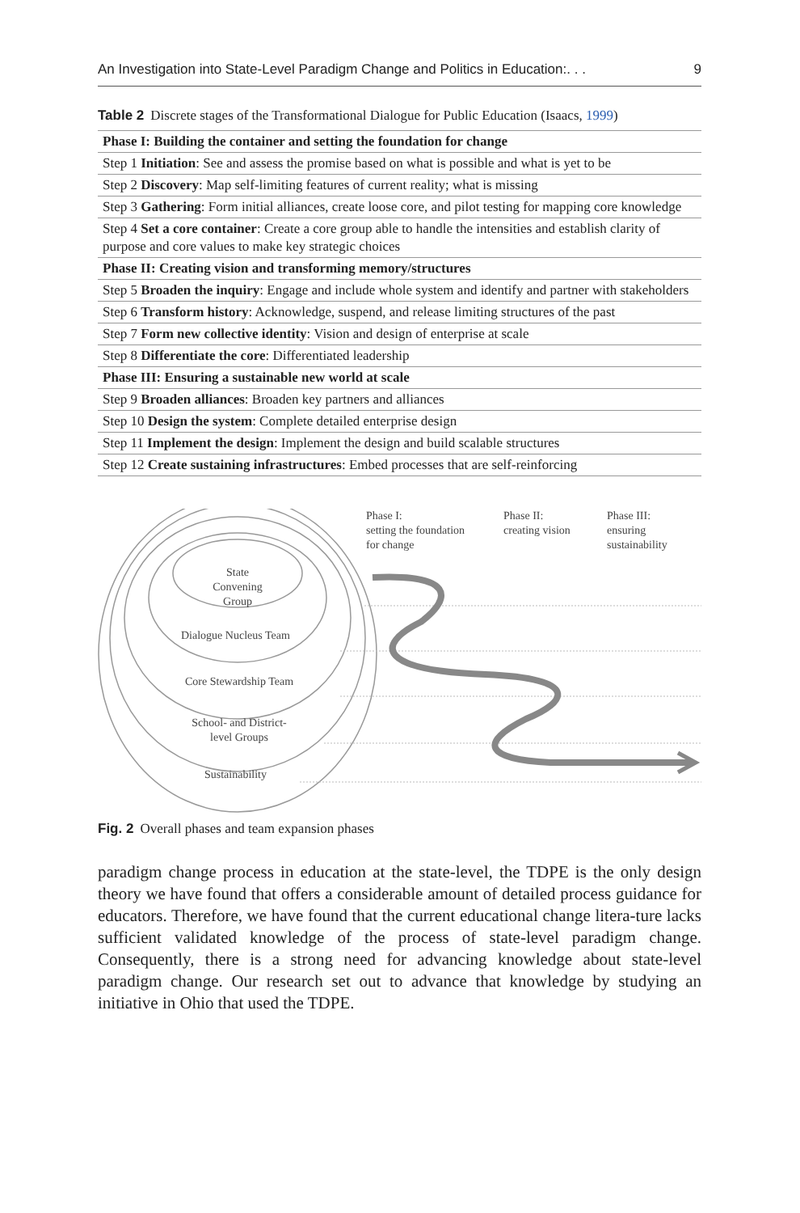An Investigation into State-Level Paradigm Change and Politics in Education:. . . 9
Table 2 Discrete stages of the Transformational Dialogue for Public Education (Isaacs, 1999)
| Phase I: Building the container and setting the foundation for change |
| Step 1 Initiation : See and assess the promise based on what is possible and what is yet to be |
| Step 2 Discovery : Map self-limiting features of current reality; what is missing |
| Step 3 Gathering : Form initial alliances, create loose core, and pilot testing for mapping core knowledge |
| Step 4 Set a core container : Create a core group able to handle the intensities and establish clarity of purpose and core values to make key strategic choices |
| Phase II: Creating vision and transforming memory/structures |
| Step 5 Broaden the inquiry : Engage and include whole system and identify and partner with stakeholders |
| Step 6 Transform history : Acknowledge, suspend, and release limiting structures of the past |
| Step 7 Form new collective identity : Vision and design of enterprise at scale |
| Step 8 Differentiate the core : Differentiated leadership |
| Phase III: Ensuring a sustainable new world at scale |
| Step 9 Broaden alliances : Broaden key partners and alliances |
| Step 10 Design the system : Complete detailed enterprise design |
| Step 11 Implement the design : Implement the design and build scalable structures |
| Step 12 Create sustaining infrastructures : Embed processes that are self-reinforcing |
Phase I:
setting the foundation
for change
Phase II:
creating vision
Phase III:
ensuring
sustainability
State
Convening
Group
Dialogue Nucleus Team
Core Stewardship Team
School- and District-
level Groups
Sustainability
Fig. 2 Overall phases and team expansion phases
paradigm change process in education at the state-level, the TDPE is the only design theory we have found that offers a considerable amount of detailed process guidance for educators. Therefore, we have found that the current educational change litera-ture lacks sufficient validated knowledge of the process of state-level paradigm change. Consequently, there is a strong need for advancing knowledge about state-level paradigm change. Our research set out to advance that knowledge by studying an initiative in Ohio that used the TDPE.